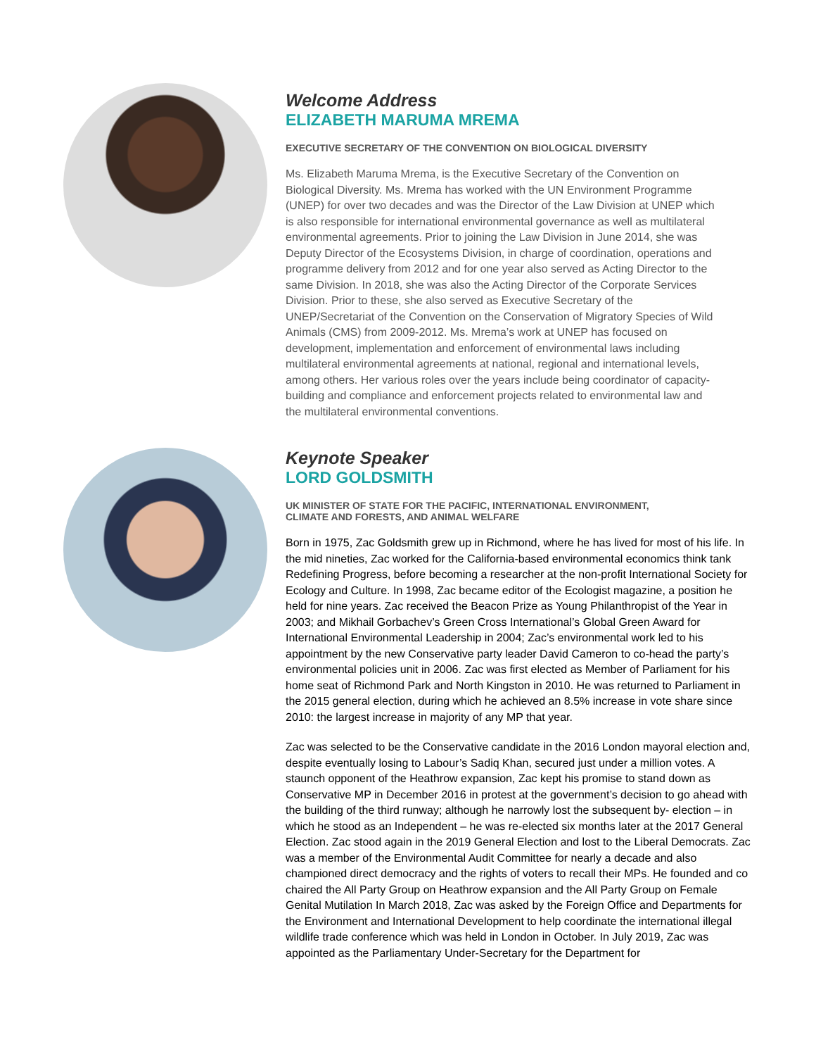Welcome Address
ELIZABETH MARUMA MREMA
EXECUTIVE SECRETARY OF THE CONVENTION ON BIOLOGICAL DIVERSITY
Ms. Elizabeth Maruma Mrema, is the Executive Secretary of the Convention on Biological Diversity. Ms. Mrema has worked with the UN Environment Programme (UNEP) for over two decades and was the Director of the Law Division at UNEP which is also responsible for international environmental governance as well as multilateral environmental agreements. Prior to joining the Law Division in June 2014, she was Deputy Director of the Ecosystems Division, in charge of coordination, operations and programme delivery from 2012 and for one year also served as Acting Director to the same Division. In 2018, she was also the Acting Director of the Corporate Services Division. Prior to these, she also served as Executive Secretary of the UNEP/Secretariat of the Convention on the Conservation of Migratory Species of Wild Animals (CMS) from 2009-2012. Ms. Mrema’s work at UNEP has focused on development, implementation and enforcement of environmental laws including multilateral environmental agreements at national, regional and international levels, among others. Her various roles over the years include being coordinator of capacity-building and compliance and enforcement projects related to environmental law and the multilateral environmental conventions.
Keynote Speaker
LORD GOLDSMITH
UK MINISTER OF STATE FOR THE PACIFIC, INTERNATIONAL ENVIRONMENT,
CLIMATE AND FORESTS, AND ANIMAL WELFARE
Born in 1975, Zac Goldsmith grew up in Richmond, where he has lived for most of his life. In the mid nineties, Zac worked for the California-based environmental economics think tank Redefining Progress, before becoming a researcher at the non-profit International Society for Ecology and Culture. In 1998, Zac became editor of the Ecologist magazine, a position he held for nine years. Zac received the Beacon Prize as Young Philanthropist of the Year in 2003; and Mikhail Gorbachev’s Green Cross International’s Global Green Award for International Environmental Leadership in 2004; Zac’s environmental work led to his appointment by the new Conservative party leader David Cameron to co-head the party’s environmental policies unit in 2006. Zac was first elected as Member of Parliament for his home seat of Richmond Park and North Kingston in 2010. He was returned to Parliament in the 2015 general election, during which he achieved an 8.5% increase in vote share since 2010: the largest increase in majority of any MP that year.
Zac was selected to be the Conservative candidate in the 2016 London mayoral election and, despite eventually losing to Labour’s Sadiq Khan, secured just under a million votes. A staunch opponent of the Heathrow expansion, Zac kept his promise to stand down as Conservative MP in December 2016 in protest at the government’s decision to go ahead with the building of the third runway; although he narrowly lost the subsequent by- election – in which he stood as an Independent – he was re-elected six months later at the 2017 General Election. Zac stood again in the 2019 General Election and lost to the Liberal Democrats. Zac was a member of the Environmental Audit Committee for nearly a decade and also championed direct democracy and the rights of voters to recall their MPs. He founded and co chaired the All Party Group on Heathrow expansion and the All Party Group on Female Genital Mutilation In March 2018, Zac was asked by the Foreign Office and Departments for the Environment and International Development to help coordinate the international illegal wildlife trade conference which was held in London in October. In July 2019, Zac was appointed as the Parliamentary Under-Secretary for the Department for